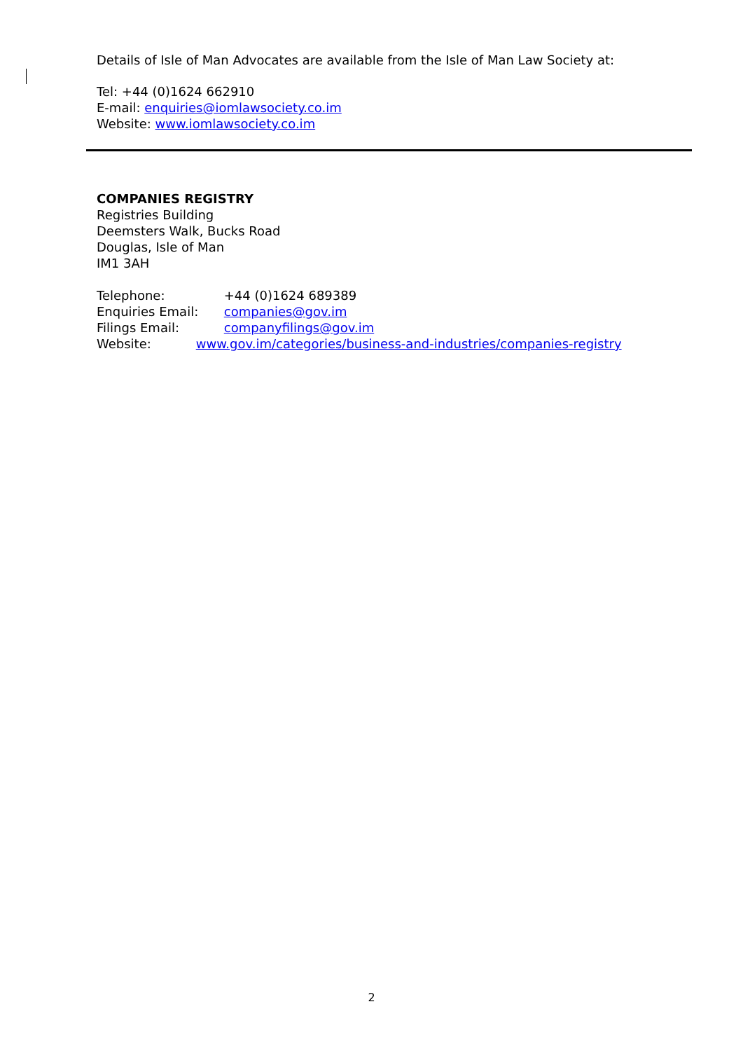Details of Isle of Man Advocates are available from the Isle of Man Law Society at:
Tel: +44 (0)1624 662910
E-mail: enquiries@iomlawsociety.co.im
Website: www.iomlawsociety.co.im
COMPANIES REGISTRY
Registries Building
Deemsters Walk, Bucks Road
Douglas, Isle of Man
IM1 3AH
Telephone: +44 (0)1624 689389
Enquiries Email: companies@gov.im
Filings Email: companyfilings@gov.im
Website: www.gov.im/categories/business-and-industries/companies-registry
2